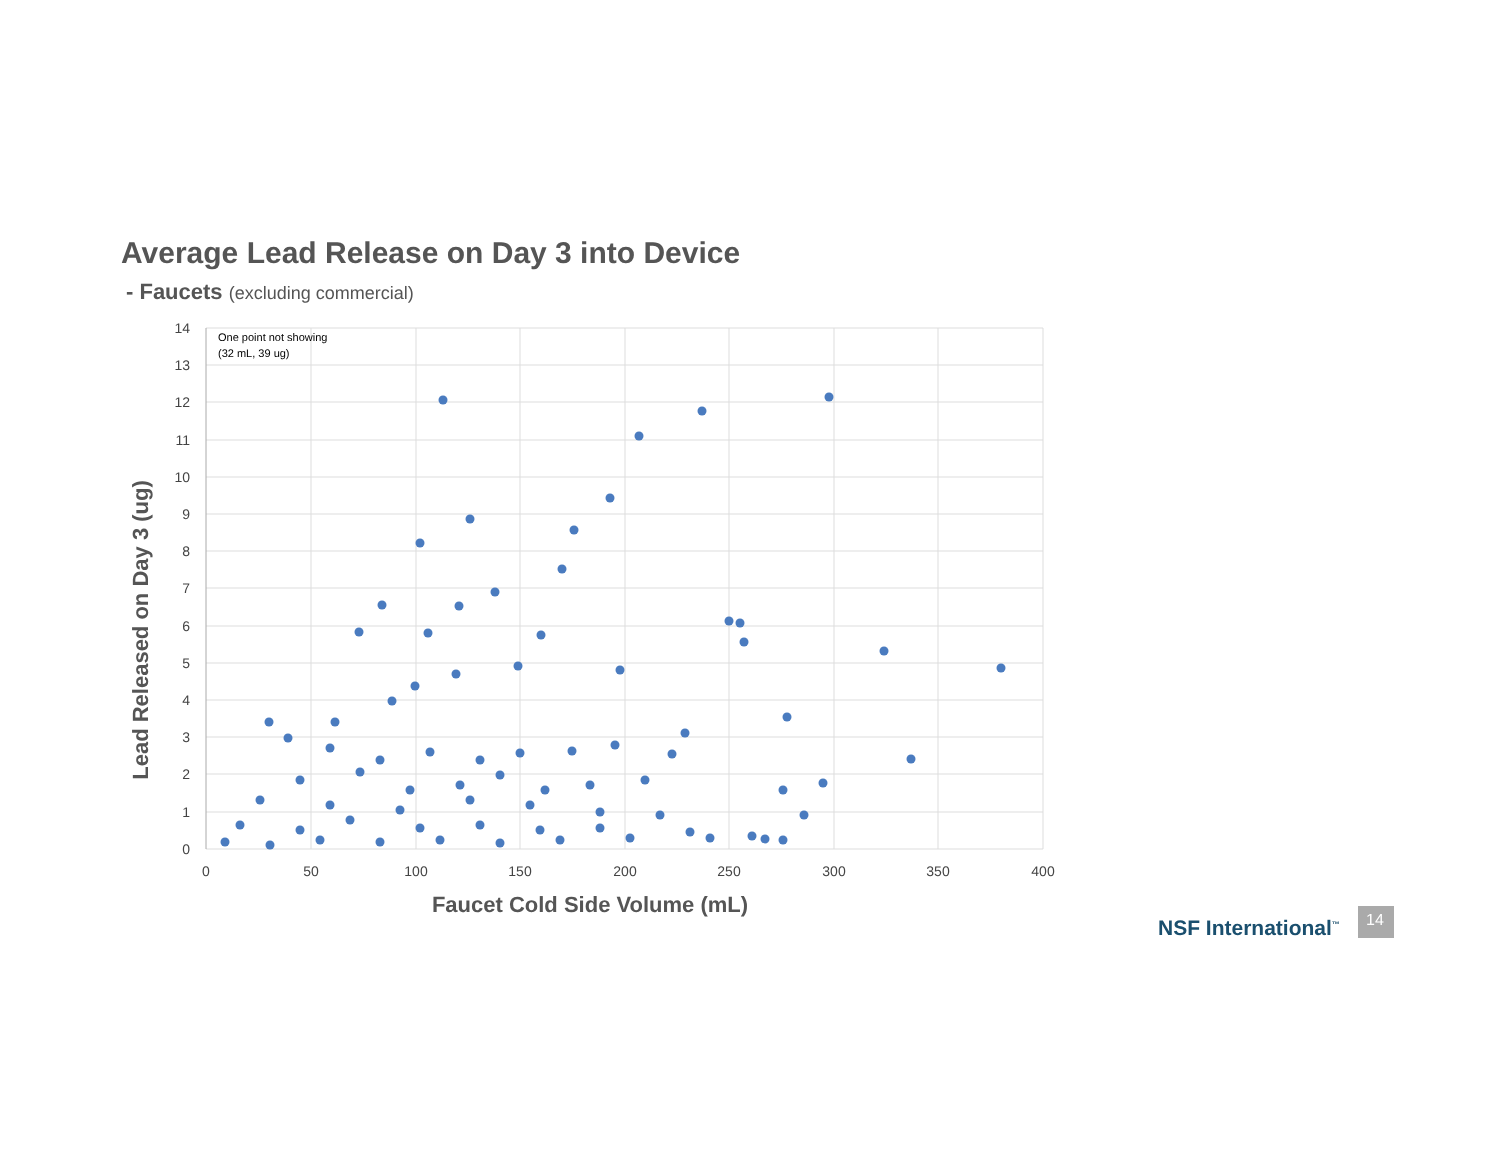Average Lead Release on Day 3 into Device
- Faucets (excluding commercial)
14
13
12
11
10
9
8
7
6
5
4
3
2
1
0
0
50
100
150
200
250
300
350
400
One point not showing
(32 mL, 39 ug)
Faucet Cold Side Volume (mL)
Lead Released on Day 3 (ug)
NSF International<sup>™</sup>
14